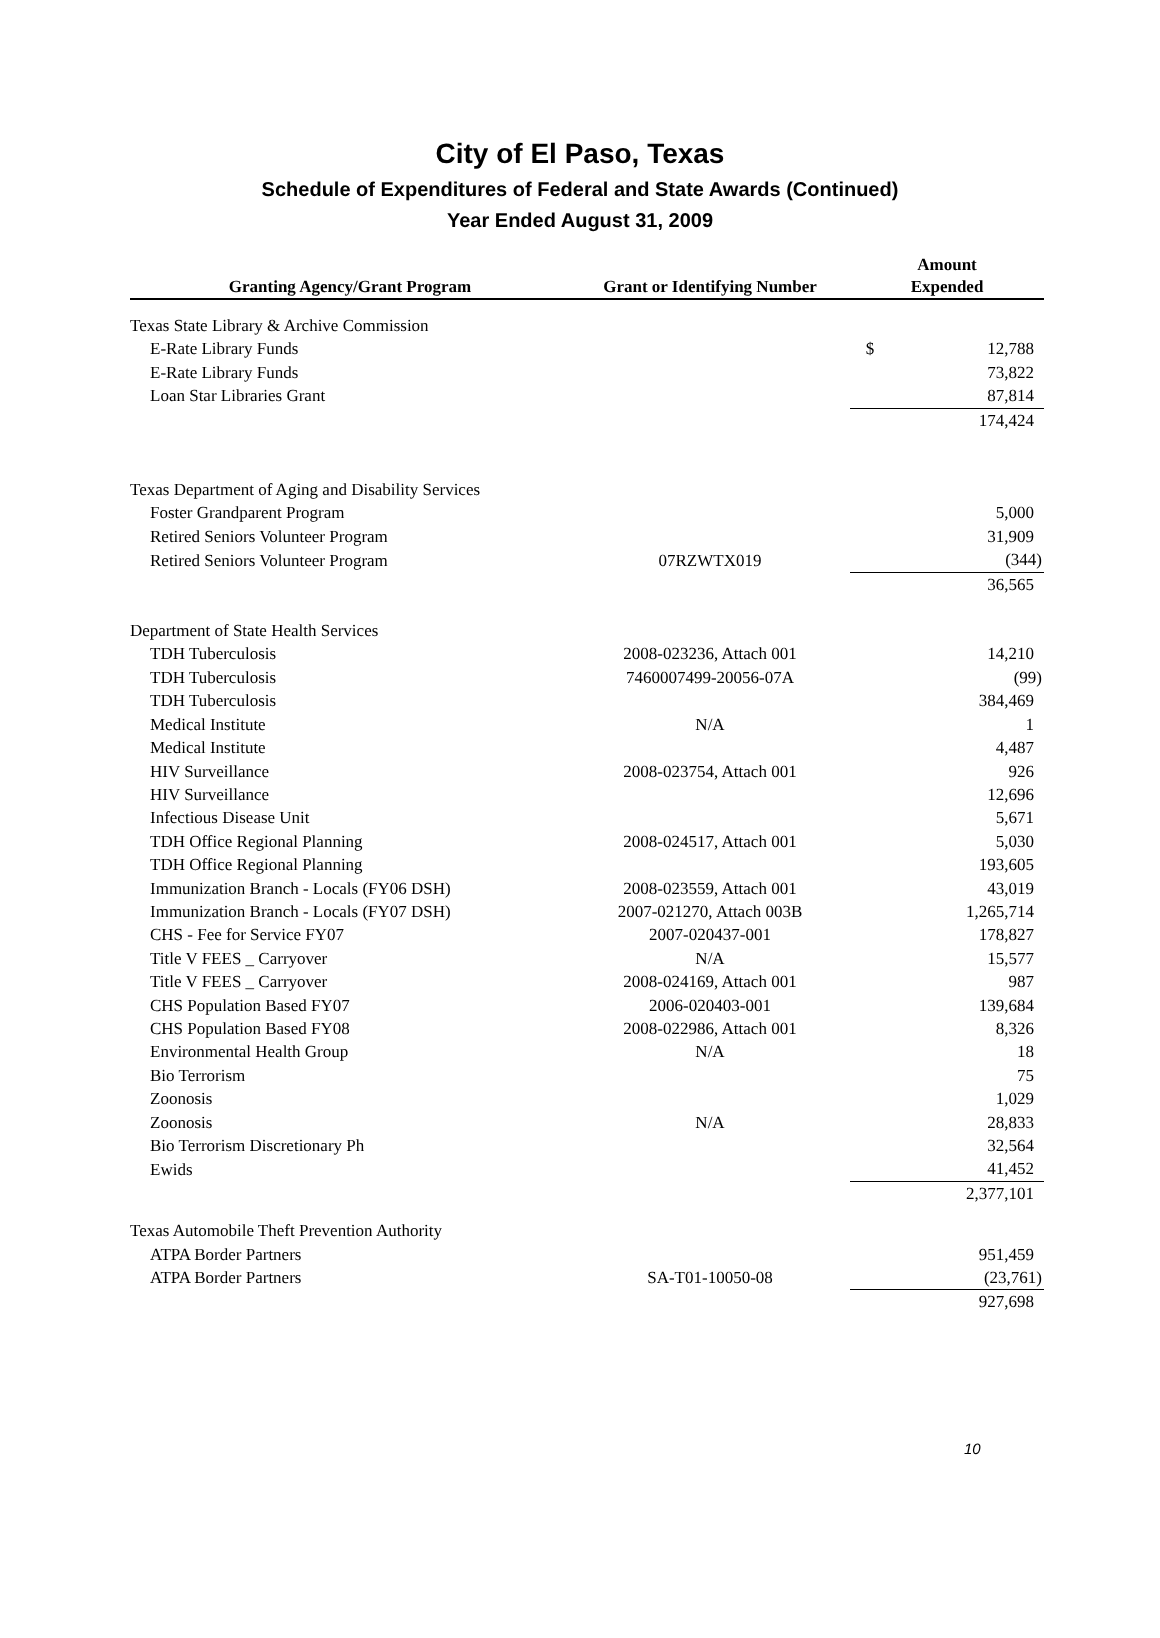City of El Paso, Texas
Schedule of Expenditures of Federal and State Awards (Continued)
Year Ended August 31, 2009
| Granting Agency/Grant Program | Grant or Identifying Number | Amount Expended | |
| --- | --- | --- | --- |
| Texas State Library & Archive Commission | | | |
| E-Rate Library Funds | | $ | 12,788 |
| E-Rate Library Funds | | | 73,822 |
| Loan Star Libraries Grant | | | 87,814 |
| | | | 174,424 |
| Texas Department of Aging and Disability Services | | | |
| Foster Grandparent Program | | | 5,000 |
| Retired Seniors Volunteer Program | | | 31,909 |
| Retired Seniors Volunteer Program | 07RZWTX019 | | (344) |
| | | | 36,565 |
| Department of State Health Services | | | |
| TDH Tuberculosis | 2008-023236, Attach 001 | | 14,210 |
| TDH Tuberculosis | 7460007499-20056-07A | | (99) |
| TDH Tuberculosis | | | 384,469 |
| Medical Institute | N/A | | 1 |
| Medical Institute | | | 4,487 |
| HIV Surveillance | 2008-023754, Attach 001 | | 926 |
| HIV Surveillance | | | 12,696 |
| Infectious Disease Unit | | | 5,671 |
| TDH Office Regional Planning | 2008-024517, Attach 001 | | 5,030 |
| TDH Office Regional Planning | | | 193,605 |
| Immunization Branch - Locals (FY06 DSH) | 2008-023559, Attach 001 | | 43,019 |
| Immunization Branch - Locals (FY07 DSH) | 2007-021270, Attach 003B | | 1,265,714 |
| CHS - Fee for Service FY07 | 2007-020437-001 | | 178,827 |
| Title V FEES _ Carryover | N/A | | 15,577 |
| Title V FEES _ Carryover | 2008-024169, Attach 001 | | 987 |
| CHS Population Based FY07 | 2006-020403-001 | | 139,684 |
| CHS Population Based FY08 | 2008-022986, Attach 001 | | 8,326 |
| Environmental Health Group | N/A | | 18 |
| Bio Terrorism | | | 75 |
| Zoonosis | | | 1,029 |
| Zoonosis | N/A | | 28,833 |
| Bio Terrorism Discretionary Ph | | | 32,564 |
| Ewids | | | 41,452 |
| | | | 2,377,101 |
| Texas Automobile Theft Prevention Authority | | | |
| ATPA Border Partners | | | 951,459 |
| ATPA Border Partners | SA-T01-10050-08 | | (23,761) |
| | | | 927,698 |
10